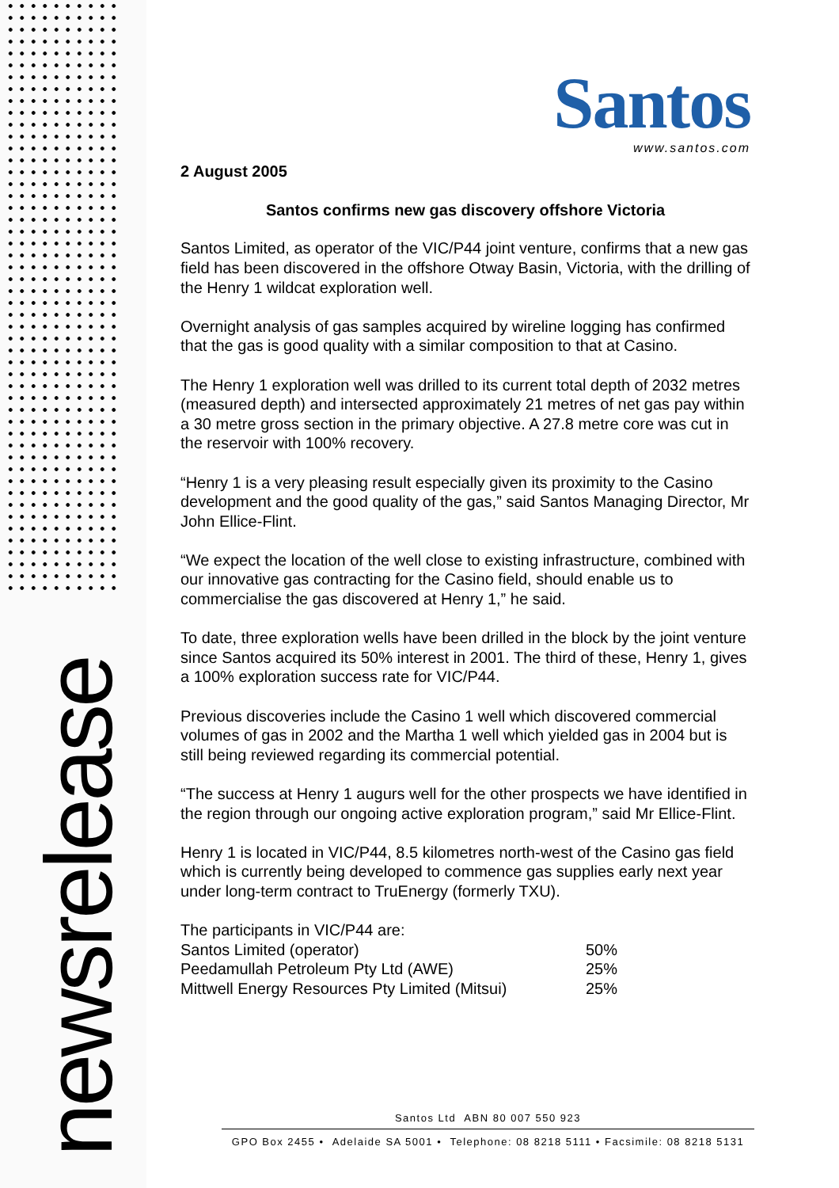newsrelease
Santos
www.santos.com
2 August 2005
Santos confirms new gas discovery offshore Victoria
Santos Limited, as operator of the VIC/P44 joint venture, confirms that a new gas field has been discovered in the offshore Otway Basin, Victoria, with the drilling of the Henry 1 wildcat exploration well.
Overnight analysis of gas samples acquired by wireline logging has confirmed that the gas is good quality with a similar composition to that at Casino.
The Henry 1 exploration well was drilled to its current total depth of 2032 metres (measured depth) and intersected approximately 21 metres of net gas pay within a 30 metre gross section in the primary objective. A 27.8 metre core was cut in the reservoir with 100% recovery.
“Henry 1 is a very pleasing result especially given its proximity to the Casino development and the good quality of the gas,” said Santos Managing Director, Mr John Ellice-Flint.
“We expect the location of the well close to existing infrastructure, combined with our innovative gas contracting for the Casino field, should enable us to commercialise the gas discovered at Henry 1,” he said.
To date, three exploration wells have been drilled in the block by the joint venture since Santos acquired its 50% interest in 2001. The third of these, Henry 1, gives a 100% exploration success rate for VIC/P44.
Previous discoveries include the Casino 1 well which discovered commercial volumes of gas in 2002 and the Martha 1 well which yielded gas in 2004 but is still being reviewed regarding its commercial potential.
“The success at Henry 1 augurs well for the other prospects we have identified in the region through our ongoing active exploration program,” said Mr Ellice-Flint.
Henry 1 is located in VIC/P44, 8.5 kilometres north-west of the Casino gas field which is currently being developed to commence gas supplies early next year under long-term contract to TruEnergy (formerly TXU).
| The participants in VIC/P44 are: | |
| Santos Limited (operator) | 50% |
| Peedamullah Petroleum Pty Ltd (AWE) | 25% |
| Mittwell Energy Resources Pty Limited (Mitsui) | 25% |
Santos Ltd ABN 80 007 550 923
GPO Box 2455 • Adelaide SA 5001 • Telephone: 08 8218 5111 • Facsimile: 08 8218 5131